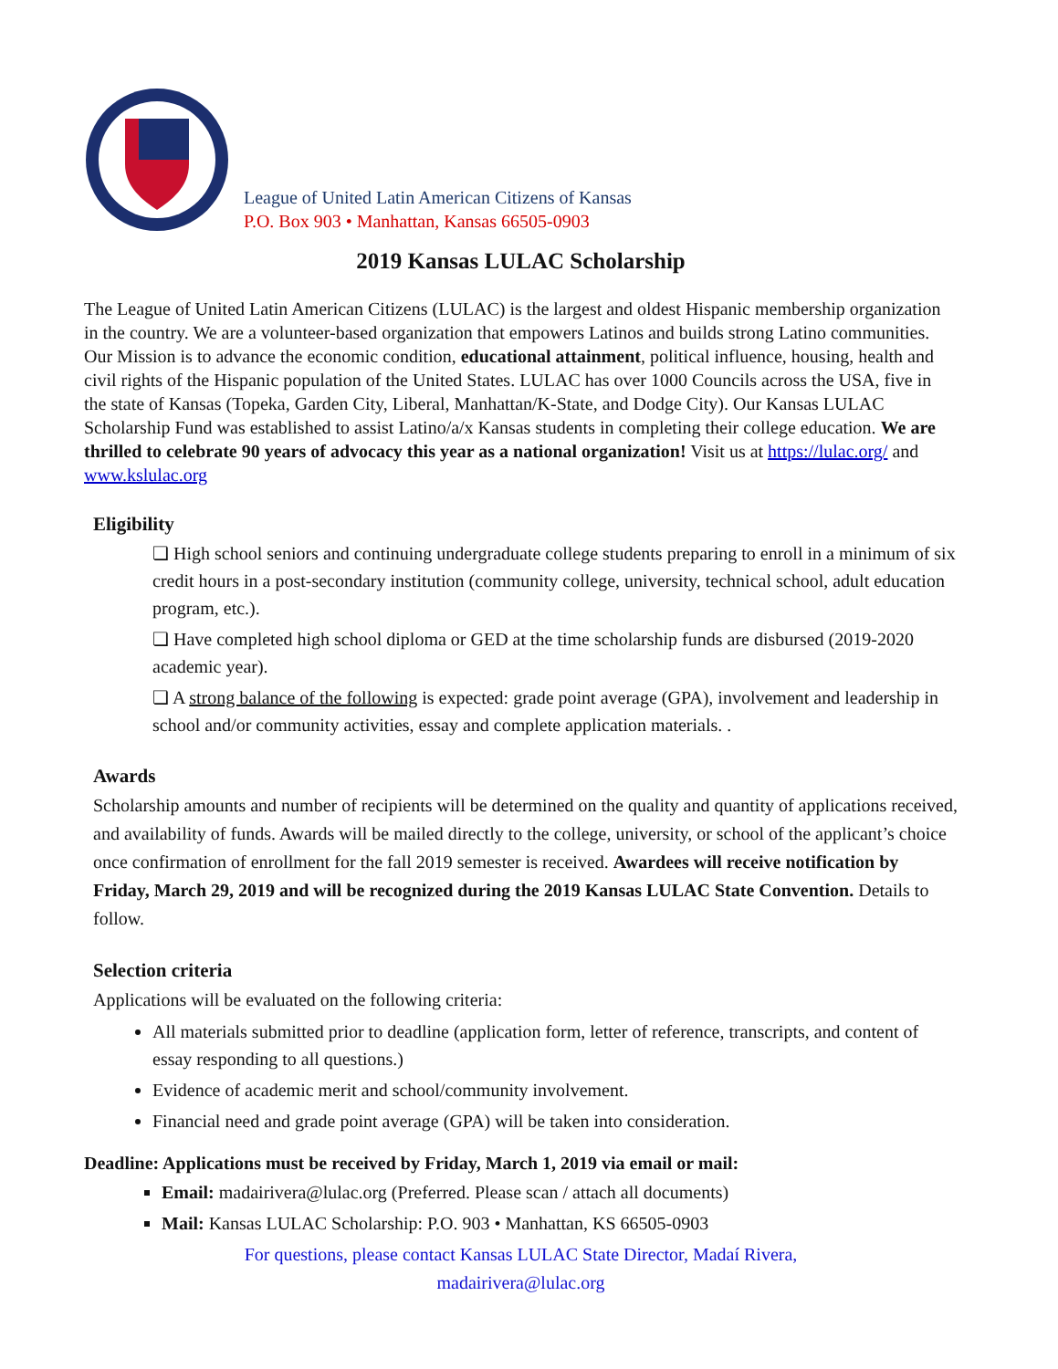League of United Latin American Citizens of Kansas
P.O. Box 903 • Manhattan, Kansas 66505-0903
2019 Kansas LULAC Scholarship
The League of United Latin American Citizens (LULAC) is the largest and oldest Hispanic membership organization in the country. We are a volunteer-based organization that empowers Latinos and builds strong Latino communities. Our Mission is to advance the economic condition, educational attainment, political influence, housing, health and civil rights of the Hispanic population of the United States. LULAC has over 1000 Councils across the USA, five in the state of Kansas (Topeka, Garden City, Liberal, Manhattan/K-State, and Dodge City). Our Kansas LULAC Scholarship Fund was established to assist Latino/a/x Kansas students in completing their college education. We are thrilled to celebrate 90 years of advocacy this year as a national organization! Visit us at https://lulac.org/ and www.kslulac.org
Eligibility
❏ High school seniors and continuing undergraduate college students preparing to enroll in a minimum of six credit hours in a post-secondary institution (community college, university, technical school, adult education program, etc.).
❏ Have completed high school diploma or GED at the time scholarship funds are disbursed (2019-2020 academic year).
❏ A strong balance of the following is expected: grade point average (GPA), involvement and leadership in school and/or community activities, essay and complete application materials. .
Awards
Scholarship amounts and number of recipients will be determined on the quality and quantity of applications received, and availability of funds. Awards will be mailed directly to the college, university, or school of the applicant’s choice once confirmation of enrollment for the fall 2019 semester is received. Awardees will receive notification by Friday, March 29, 2019 and will be recognized during the 2019 Kansas LULAC State Convention. Details to follow.
Selection criteria
Applications will be evaluated on the following criteria:
All materials submitted prior to deadline (application form, letter of reference, transcripts, and content of essay responding to all questions.)
Evidence of academic merit and school/community involvement.
Financial need and grade point average (GPA) will be taken into consideration.
Deadline: Applications must be received by Friday, March 1, 2019 via email or mail:
Email: madairivera@lulac.org (Preferred. Please scan / attach all documents)
Mail: Kansas LULAC Scholarship: P.O. 903 • Manhattan, KS 66505-0903
For questions, please contact Kansas LULAC State Director, Madaí Rivera,
madairivera@lulac.org